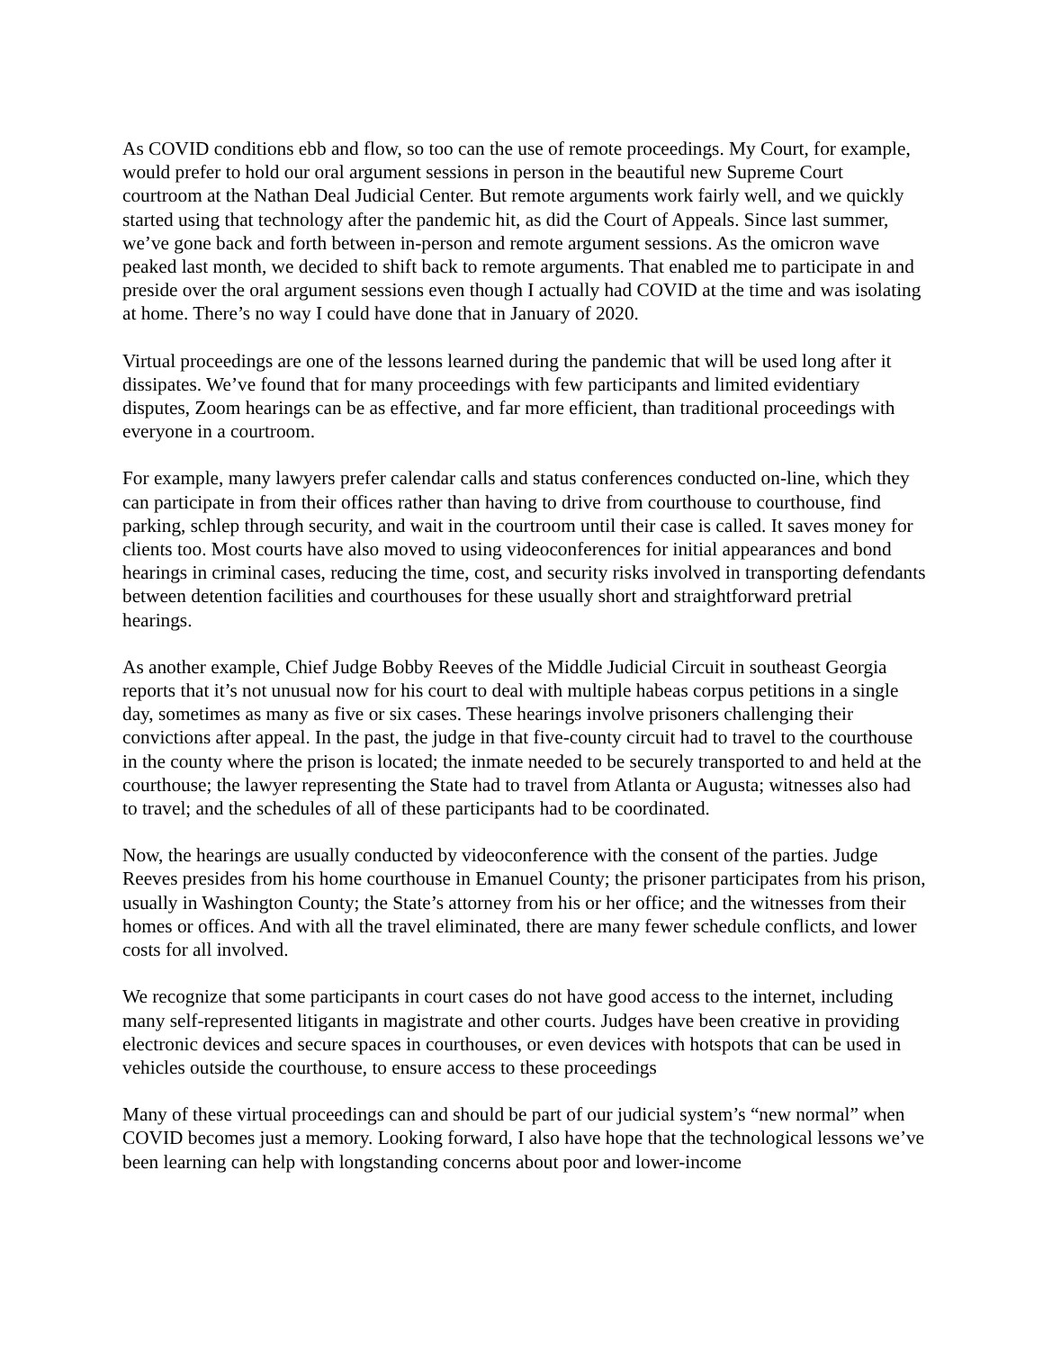As COVID conditions ebb and flow, so too can the use of remote proceedings. My Court, for example, would prefer to hold our oral argument sessions in person in the beautiful new Supreme Court courtroom at the Nathan Deal Judicial Center. But remote arguments work fairly well, and we quickly started using that technology after the pandemic hit, as did the Court of Appeals. Since last summer, we’ve gone back and forth between in-person and remote argument sessions. As the omicron wave peaked last month, we decided to shift back to remote arguments. That enabled me to participate in and preside over the oral argument sessions even though I actually had COVID at the time and was isolating at home. There’s no way I could have done that in January of 2020.
Virtual proceedings are one of the lessons learned during the pandemic that will be used long after it dissipates. We’ve found that for many proceedings with few participants and limited evidentiary disputes, Zoom hearings can be as effective, and far more efficient, than traditional proceedings with everyone in a courtroom.
For example, many lawyers prefer calendar calls and status conferences conducted on-line, which they can participate in from their offices rather than having to drive from courthouse to courthouse, find parking, schlep through security, and wait in the courtroom until their case is called. It saves money for clients too. Most courts have also moved to using videoconferences for initial appearances and bond hearings in criminal cases, reducing the time, cost, and security risks involved in transporting defendants between detention facilities and courthouses for these usually short and straightforward pretrial hearings.
As another example, Chief Judge Bobby Reeves of the Middle Judicial Circuit in southeast Georgia reports that it’s not unusual now for his court to deal with multiple habeas corpus petitions in a single day, sometimes as many as five or six cases. These hearings involve prisoners challenging their convictions after appeal. In the past, the judge in that five-county circuit had to travel to the courthouse in the county where the prison is located; the inmate needed to be securely transported to and held at the courthouse; the lawyer representing the State had to travel from Atlanta or Augusta; witnesses also had to travel; and the schedules of all of these participants had to be coordinated.
Now, the hearings are usually conducted by videoconference with the consent of the parties. Judge Reeves presides from his home courthouse in Emanuel County; the prisoner participates from his prison, usually in Washington County; the State’s attorney from his or her office; and the witnesses from their homes or offices. And with all the travel eliminated, there are many fewer schedule conflicts, and lower costs for all involved.
We recognize that some participants in court cases do not have good access to the internet, including many self-represented litigants in magistrate and other courts. Judges have been creative in providing electronic devices and secure spaces in courthouses, or even devices with hotspots that can be used in vehicles outside the courthouse, to ensure access to these proceedings
Many of these virtual proceedings can and should be part of our judicial system’s “new normal” when COVID becomes just a memory. Looking forward, I also have hope that the technological lessons we’ve been learning can help with longstanding concerns about poor and lower-income